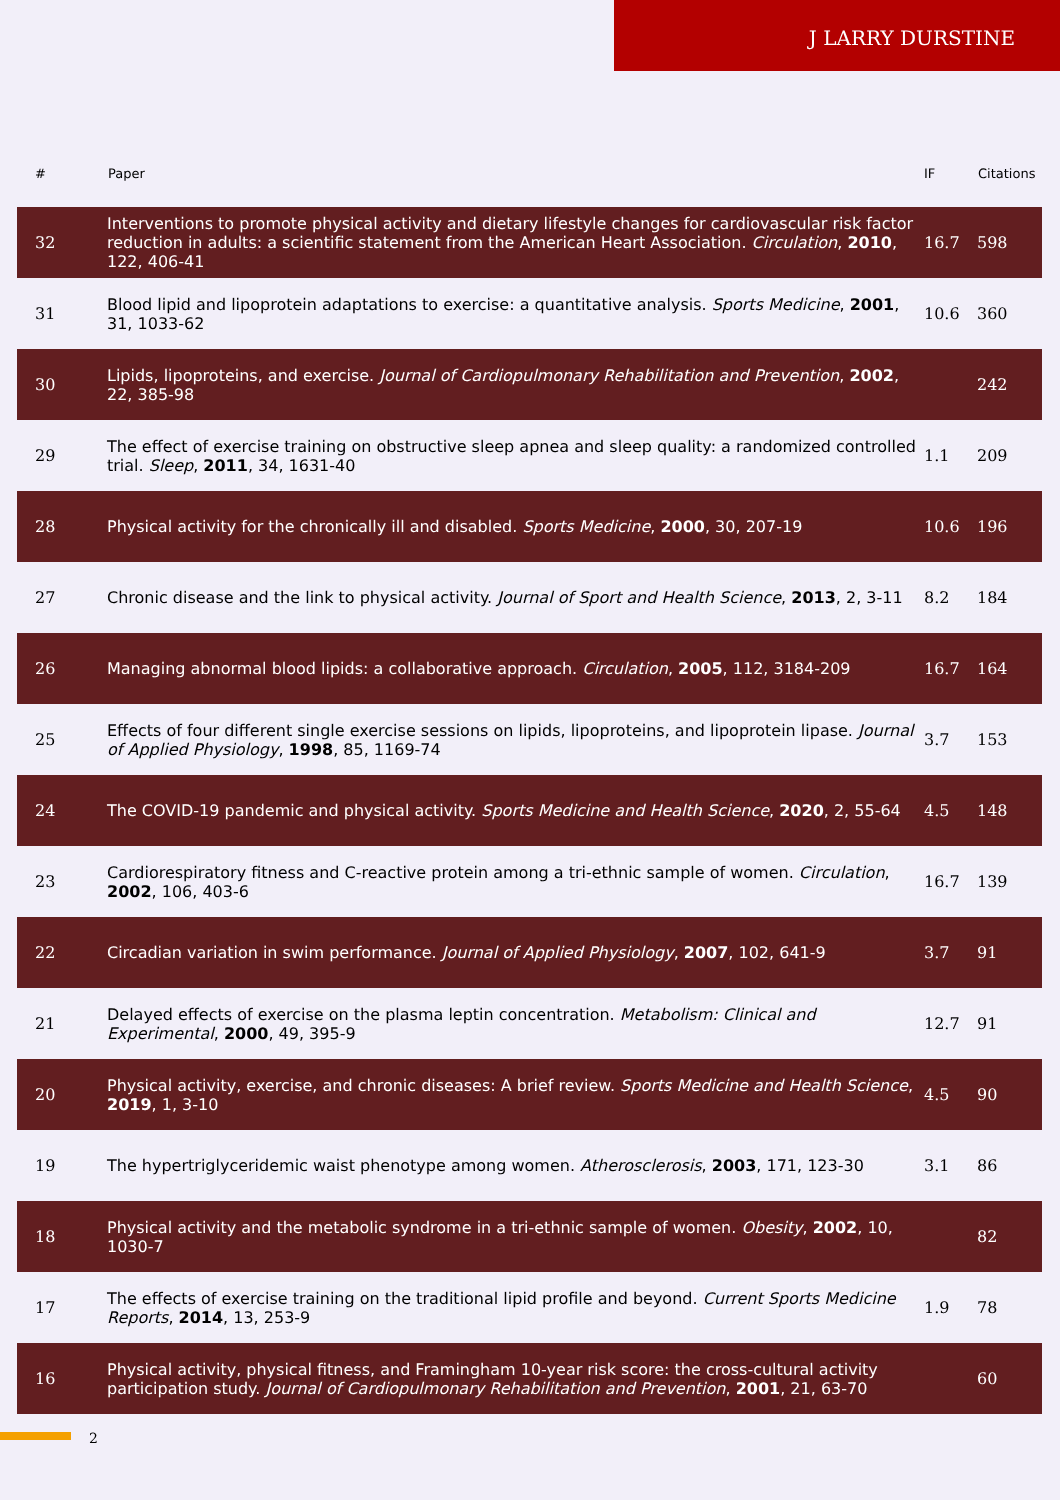J LARRY DURSTINE
| # | Paper | IF | Citations |
| --- | --- | --- | --- |
| 32 | Interventions to promote physical activity and dietary lifestyle changes for cardiovascular risk factor reduction in adults: a scientific statement from the American Heart Association. Circulation , 2010 , 122, 406-41 | 16.7 | 598 |
| 31 | Blood lipid and lipoprotein adaptations to exercise: a quantitative analysis. Sports Medicine , 2001 , 31, 1033-62 | 10.6 | 360 |
| 30 | Lipids, lipoproteins, and exercise. Journal of Cardiopulmonary Rehabilitation and Prevention , 2002 , 22, 385-98 | | 242 |
| 29 | The effect of exercise training on obstructive sleep apnea and sleep quality: a randomized controlled trial. Sleep , 2011 , 34, 1631-40 | 1.1 | 209 |
| 28 | Physical activity for the chronically ill and disabled. Sports Medicine , 2000 , 30, 207-19 | 10.6 | 196 |
| 27 | Chronic disease and the link to physical activity. Journal of Sport and Health Science , 2013 , 2, 3-11 | 8.2 | 184 |
| 26 | Managing abnormal blood lipids: a collaborative approach. Circulation , 2005 , 112, 3184-209 | 16.7 | 164 |
| 25 | Effects of four different single exercise sessions on lipids, lipoproteins, and lipoprotein lipase. Journal of Applied Physiology , 1998 , 85, 1169-74 | 3.7 | 153 |
| 24 | The COVID-19 pandemic and physical activity. Sports Medicine and Health Science , 2020 , 2, 55-64 | 4.5 | 148 |
| 23 | Cardiorespiratory fitness and C-reactive protein among a tri-ethnic sample of women. Circulation , 2002 , 106, 403-6 | 16.7 | 139 |
| 22 | Circadian variation in swim performance. Journal of Applied Physiology , 2007 , 102, 641-9 | 3.7 | 91 |
| 21 | Delayed effects of exercise on the plasma leptin concentration. Metabolism: Clinical and Experimental , 2000 , 49, 395-9 | 12.7 | 91 |
| 20 | Physical activity, exercise, and chronic diseases: A brief review. Sports Medicine and Health Science , 2019 , 1, 3-10 | 4.5 | 90 |
| 19 | The hypertriglyceridemic waist phenotype among women. Atherosclerosis , 2003 , 171, 123-30 | 3.1 | 86 |
| 18 | Physical activity and the metabolic syndrome in a tri-ethnic sample of women. Obesity , 2002 , 10, 1030-7 | | 82 |
| 17 | The effects of exercise training on the traditional lipid profile and beyond. Current Sports Medicine Reports , 2014 , 13, 253-9 | 1.9 | 78 |
| 16 | Physical activity, physical fitness, and Framingham 10-year risk score: the cross-cultural activity participation study. Journal of Cardiopulmonary Rehabilitation and Prevention , 2001 , 21, 63-70 | | 60 |
2